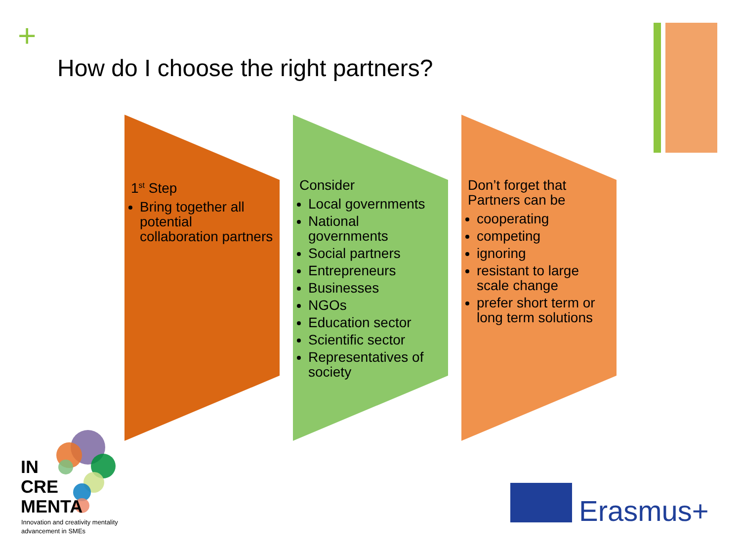+
How do I choose the right partners?
1<sup>st</sup> Step
Bring together all potential collaboration partners
Consider
Local governments
National governments
Social partners
Entrepreneurs
Businesses
NGOs
Education sector
Scientific sector
Representatives of society
Don’t forget that Partners can be
cooperating
competing
ignoring
resistant to large scale change
prefer short term or long term solutions
IN
CRE
MENTA
Innovation and creativity mentality
advancement in SMEs
Erasmus+